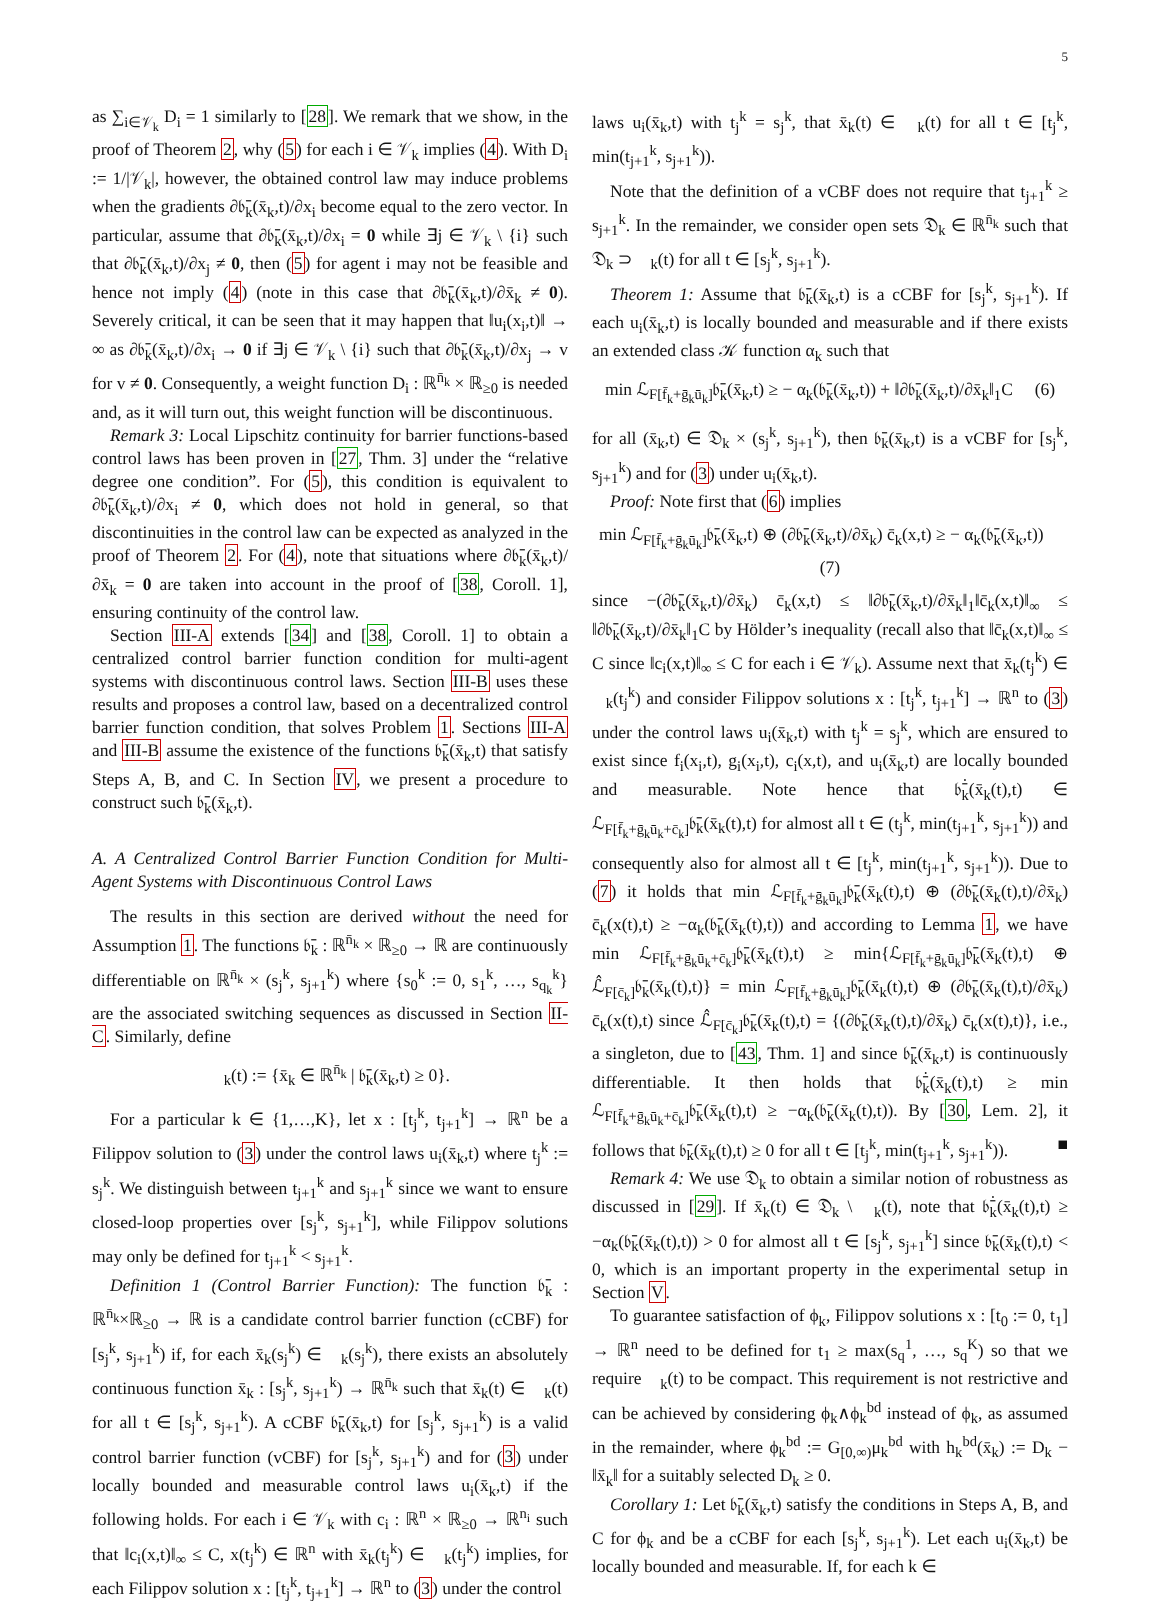5
as ∑<sub>i∈𝒱<sub>k</sub></sub> D<sub>i</sub> = 1 similarly to [28]. We remark that we show, in the proof of Theorem 2, why (5) for each i ∈ 𝒱<sub>k</sub> implies (4). With D<sub>i</sub> := 1/|𝒱<sub>k</sub>|, however, the obtained control law may induce problems when the gradients ∂𝔟̄<sub>k</sub>(x̄<sub>k</sub>,t)/∂x<sub>i</sub> become equal to the zero vector. In particular, assume that ∂𝔟̄<sub>k</sub>(x̄<sub>k</sub>,t)/∂x<sub>i</sub> = 0 while ∃j ∈ 𝒱<sub>k</sub> \ {i} such that ∂𝔟̄<sub>k</sub>(x̄<sub>k</sub>,t)/∂x<sub>j</sub> ≠ 0, then (5) for agent i may not be feasible and hence not imply (4) (note in this case that ∂𝔟̄<sub>k</sub>(x̄<sub>k</sub>,t)/∂x̄<sub>k</sub> ≠ 0). Severely critical, it can be seen that it may happen that ‖u<sub>i</sub>(x<sub>i</sub>,t)‖ → ∞ as ∂𝔟̄<sub>k</sub>(x̄<sub>k</sub>,t)/∂x<sub>i</sub> → 0 if ∃j ∈ 𝒱<sub>k</sub> \ {i} such that ∂𝔟̄<sub>k</sub>(x̄<sub>k</sub>,t)/∂x<sub>j</sub> → v for v ≠ 0. Consequently, a weight function D<sub>i</sub> : ℝ<sup>n̄<sub>k</sub></sup> × ℝ<sub>≥0</sub> is needed and, as it will turn out, this weight function will be discontinuous.
Remark 3: Local Lipschitz continuity for barrier functions-based control laws has been proven in [27, Thm. 3] under the “relative degree one condition”. For (5), this condition is equivalent to ∂𝔟̄<sub>k</sub>(x̄<sub>k</sub>,t)/∂x<sub>i</sub> ≠ 0, which does not hold in general, so that discontinuities in the control law can be expected as analyzed in the proof of Theorem 2. For (4), note that situations where ∂𝔟̄<sub>k</sub>(x̄<sub>k</sub>,t)/∂x̄<sub>k</sub> = 0 are taken into account in the proof of [38, Coroll. 1], ensuring continuity of the control law.
Section III-A extends [34] and [38, Coroll. 1] to obtain a centralized control barrier function condition for multi-agent systems with discontinuous control laws. Section III-B uses these results and proposes a control law, based on a decentralized control barrier function condition, that solves Problem 1. Sections III-A and III-B assume the existence of the functions 𝔟̄<sub>k</sub>(x̄<sub>k</sub>,t) that satisfy Steps A, B, and C. In Section IV, we present a procedure to construct such 𝔟̄<sub>k</sub>(x̄<sub>k</sub>,t).
A. A Centralized Control Barrier Function Condition for Multi-Agent Systems with Discontinuous Control Laws
The results in this section are derived without the need for Assumption 1. The functions 𝔟̄<sub>k</sub> : ℝ<sup>n̄<sub>k</sub></sup> × ℝ<sub>≥0</sub> → ℝ are continuously differentiable on ℝ<sup>n̄<sub>k</sub></sup> × (s<sub>j</sub><sup>k</sup>, s<sub>j+1</sub><sup>k</sup>) where {s<sub>0</sub><sup>k</sup> := 0, s<sub>1</sub><sup>k</sup>, …, s<sub>q<sub>k</sub></sub><sup>k</sup>} are the associated switching sequences as discussed in Section II-C. Similarly, define
𝔆<sub>k</sub>(t) := {x̄<sub>k</sub> ∈ ℝ<sup>n̄<sub>k</sub></sup> | 𝔟̄<sub>k</sub>(x̄<sub>k</sub>,t) ≥ 0}.
For a particular k ∈ {1,…,K}, let x : [t<sub>j</sub><sup>k</sup>, t<sub>j+1</sub><sup>k</sup>] → ℝ<sup>n</sup> be a Filippov solution to (3) under the control laws u<sub>i</sub>(x̄<sub>k</sub>,t) where t<sub>j</sub><sup>k</sup> := s<sub>j</sub><sup>k</sup>. We distinguish between t<sub>j+1</sub><sup>k</sup> and s<sub>j+1</sub><sup>k</sup> since we want to ensure closed-loop properties over [s<sub>j</sub><sup>k</sup>, s<sub>j+1</sub><sup>k</sup>], while Filippov solutions may only be defined for t<sub>j+1</sub><sup>k</sup> < s<sub>j+1</sub><sup>k</sup>.
Definition 1 (Control Barrier Function): The function 𝔟̄<sub>k</sub> : ℝ<sup>n̄<sub>k</sub></sup>×ℝ<sub>≥0</sub> → ℝ is a candidate control barrier function (cCBF) for [s<sub>j</sub><sup>k</sup>, s<sub>j+1</sub><sup>k</sup>) if, for each x̄<sub>k</sub>(s<sub>j</sub><sup>k</sup>) ∈ 𝔆<sub>k</sub>(s<sub>j</sub><sup>k</sup>), there exists an absolutely continuous function x̄<sub>k</sub> : [s<sub>j</sub><sup>k</sup>, s<sub>j+1</sub><sup>k</sup>) → ℝ<sup>n̄<sub>k</sub></sup> such that x̄<sub>k</sub>(t) ∈ 𝔆<sub>k</sub>(t) for all t ∈ [s<sub>j</sub><sup>k</sup>, s<sub>j+1</sub><sup>k</sup>). A cCBF 𝔟̄<sub>k</sub>(x̄<sub>k</sub>,t) for [s<sub>j</sub><sup>k</sup>, s<sub>j+1</sub><sup>k</sup>) is a valid control barrier function (vCBF) for [s<sub>j</sub><sup>k</sup>, s<sub>j+1</sub><sup>k</sup>) and for (3) under locally bounded and measurable control laws u<sub>i</sub>(x̄<sub>k</sub>,t) if the following holds. For each i ∈ 𝒱<sub>k</sub> with c<sub>i</sub> : ℝ<sup>n</sup> × ℝ<sub>≥0</sub> → ℝ<sup>n<sub>i</sub></sup> such that ‖c<sub>i</sub>(x,t)‖<sub>∞</sub> ≤ C, x(t<sub>j</sub><sup>k</sup>) ∈ ℝ<sup>n</sup> with x̄<sub>k</sub>(t<sub>j</sub><sup>k</sup>) ∈ 𝔆<sub>k</sub>(t<sub>j</sub><sup>k</sup>) implies, for each Filippov solution x : [t<sub>j</sub><sup>k</sup>, t<sub>j+1</sub><sup>k</sup>] → ℝ<sup>n</sup> to (3) under the control
laws u<sub>i</sub>(x̄<sub>k</sub>,t) with t<sub>j</sub><sup>k</sup> = s<sub>j</sub><sup>k</sup>, that x̄<sub>k</sub>(t) ∈ 𝔆<sub>k</sub>(t) for all t ∈ [t<sub>j</sub><sup>k</sup>, min(t<sub>j+1</sub><sup>k</sup>, s<sub>j+1</sub><sup>k</sup>)).
Note that the definition of a vCBF does not require that t<sub>j+1</sub><sup>k</sup> ≥ s<sub>j+1</sub><sup>k</sup>. In the remainder, we consider open sets 𝔇<sub>k</sub> ∈ ℝ<sup>n̄<sub>k</sub></sup> such that 𝔇<sub>k</sub> ⊃ 𝔆<sub>k</sub>(t) for all t ∈ [s<sub>j</sub><sup>k</sup>, s<sub>j+1</sub><sup>k</sup>).
Theorem 1: Assume that 𝔟̄<sub>k</sub>(x̄<sub>k</sub>,t) is a cCBF for [s<sub>j</sub><sup>k</sup>, s<sub>j+1</sub><sup>k</sup>). If each u<sub>i</sub>(x̄<sub>k</sub>,t) is locally bounded and measurable and if there exists an extended class 𝒦 function α<sub>k</sub> such that
min ℒ<sub>F[f̄<sub>k</sub>+ḡ<sub>k</sub>ū<sub>k</sub>]</sub>𝔟̄<sub>k</sub>(x̄<sub>k</sub>,t) ≥ − α<sub>k</sub>(𝔟̄<sub>k</sub>(x̄<sub>k</sub>,t)) + ‖∂𝔟̄<sub>k</sub>(x̄<sub>k</sub>,t)/∂x̄<sub>k</sub>‖<sub>1</sub>C (6)
for all (x̄<sub>k</sub>,t) ∈ 𝔇<sub>k</sub> × (s<sub>j</sub><sup>k</sup>, s<sub>j+1</sub><sup>k</sup>), then 𝔟̄<sub>k</sub>(x̄<sub>k</sub>,t) is a vCBF for [s<sub>j</sub><sup>k</sup>, s<sub>j+1</sub><sup>k</sup>) and for (3) under u<sub>i</sub>(x̄<sub>k</sub>,t).
Proof: Note first that (6) implies
min ℒ<sub>F[f̄<sub>k</sub>+ḡ<sub>k</sub>ū<sub>k</sub>]</sub>𝔟̄<sub>k</sub>(x̄<sub>k</sub>,t) ⊕ (∂𝔟̄<sub>k</sub>(x̄<sub>k</sub>,t)/∂x̄<sub>k</sub>) c̄<sub>k</sub>(x,t) ≥ − α<sub>k</sub>(𝔟̄<sub>k</sub>(x̄<sub>k</sub>,t)) (7)
since −(∂𝔟̄<sub>k</sub>(x̄<sub>k</sub>,t)/∂x̄<sub>k</sub>) c̄<sub>k</sub>(x,t) ≤ ‖∂𝔟̄<sub>k</sub>(x̄<sub>k</sub>,t)/∂x̄<sub>k</sub>‖<sub>1</sub>‖c̄<sub>k</sub>(x,t)‖<sub>∞</sub> ≤ ‖∂𝔟̄<sub>k</sub>(x̄<sub>k</sub>,t)/∂x̄<sub>k</sub>‖<sub>1</sub>C by Hölder’s inequality (recall also that ‖c̄<sub>k</sub>(x,t)‖<sub>∞</sub> ≤ C since ‖c<sub>i</sub>(x,t)‖<sub>∞</sub> ≤ C for each i ∈ 𝒱<sub>k</sub>). Assume next that x̄<sub>k</sub>(t<sub>j</sub><sup>k</sup>) ∈ 𝔆<sub>k</sub>(t<sub>j</sub><sup>k</sup>) and consider Filippov solutions x : [t<sub>j</sub><sup>k</sup>, t<sub>j+1</sub><sup>k</sup>] → ℝ<sup>n</sup> to (3) under the control laws u<sub>i</sub>(x̄<sub>k</sub>,t) with t<sub>j</sub><sup>k</sup> = s<sub>j</sub><sup>k</sup>, which are ensured to exist since f<sub>i</sub>(x<sub>i</sub>,t), g<sub>i</sub>(x<sub>i</sub>,t), c<sub>i</sub>(x,t), and u<sub>i</sub>(x̄<sub>k</sub>,t) are locally bounded and measurable. Note hence that 𝔟̄̇<sub>k</sub>(x̄<sub>k</sub>(t),t) ∈ ℒ<sub>F[f̄<sub>k</sub>+ḡ<sub>k</sub>ū<sub>k</sub>+c̄<sub>k</sub>]</sub>𝔟̄<sub>k</sub>(x̄<sub>k</sub>(t),t) for almost all t ∈ (t<sub>j</sub><sup>k</sup>, min(t<sub>j+1</sub><sup>k</sup>, s<sub>j+1</sub><sup>k</sup>)) and consequently also for almost all t ∈ [t<sub>j</sub><sup>k</sup>, min(t<sub>j+1</sub><sup>k</sup>, s<sub>j+1</sub><sup>k</sup>)). Due to (7) it holds that min ℒ<sub>F[f̄<sub>k</sub>+ḡ<sub>k</sub>ū<sub>k</sub>]</sub>𝔟̄<sub>k</sub>(x̄<sub>k</sub>(t),t) ⊕ (∂𝔟̄<sub>k</sub>(x̄<sub>k</sub>(t),t)/∂x̄<sub>k</sub>) c̄<sub>k</sub>(x(t),t) ≥ −α<sub>k</sub>(𝔟̄<sub>k</sub>(x̄<sub>k</sub>(t),t)) and according to Lemma 1, we have min ℒ<sub>F[f̄<sub>k</sub>+ḡ<sub>k</sub>ū<sub>k</sub>+c̄<sub>k</sub>]</sub>𝔟̄<sub>k</sub>(x̄<sub>k</sub>(t),t) ≥ min{ℒ<sub>F[f̄<sub>k</sub>+ḡ<sub>k</sub>ū<sub>k</sub>]</sub>𝔟̄<sub>k</sub>(x̄<sub>k</sub>(t),t) ⊕ ℒ̂<sub>F[c̄<sub>k</sub>]</sub>𝔟̄<sub>k</sub>(x̄<sub>k</sub>(t),t)} = min ℒ<sub>F[f̄<sub>k</sub>+ḡ<sub>k</sub>ū<sub>k</sub>]</sub>𝔟̄<sub>k</sub>(x̄<sub>k</sub>(t),t) ⊕ (∂𝔟̄<sub>k</sub>(x̄<sub>k</sub>(t),t)/∂x̄<sub>k</sub>) c̄<sub>k</sub>(x(t),t) since ℒ̂<sub>F[c̄<sub>k</sub>]</sub>𝔟̄<sub>k</sub>(x̄<sub>k</sub>(t),t) = {(∂𝔟̄<sub>k</sub>(x̄<sub>k</sub>(t),t)/∂x̄<sub>k</sub>) c̄<sub>k</sub>(x(t),t)}, i.e., a singleton, due to [43, Thm. 1] and since 𝔟̄<sub>k</sub>(x̄<sub>k</sub>,t) is continuously differentiable. It then holds that 𝔟̄̇<sub>k</sub>(x̄<sub>k</sub>(t),t) ≥ min ℒ<sub>F[f̄<sub>k</sub>+ḡ<sub>k</sub>ū<sub>k</sub>+c̄<sub>k</sub>]</sub>𝔟̄<sub>k</sub>(x̄<sub>k</sub>(t),t) ≥ −α<sub>k</sub>(𝔟̄<sub>k</sub>(x̄<sub>k</sub>(t),t)). By [30, Lem. 2], it follows that 𝔟̄<sub>k</sub>(x̄<sub>k</sub>(t),t) ≥ 0 for all t ∈ [t<sub>j</sub><sup>k</sup>, min(t<sub>j+1</sub><sup>k</sup>, s<sub>j+1</sub><sup>k</sup>)). ■
Remark 4: We use 𝔇<sub>k</sub> to obtain a similar notion of robustness as discussed in [29]. If x̄<sub>k</sub>(t) ∈ 𝔇<sub>k</sub> \ 𝔆<sub>k</sub>(t), note that 𝔟̄̇<sub>k</sub>(x̄<sub>k</sub>(t),t) ≥ −α<sub>k</sub>(𝔟̄<sub>k</sub>(x̄<sub>k</sub>(t),t)) > 0 for almost all t ∈ [s<sub>j</sub><sup>k</sup>, s<sub>j+1</sub><sup>k</sup>] since 𝔟̄<sub>k</sub>(x̄<sub>k</sub>(t),t) < 0, which is an important property in the experimental setup in Section V.
To guarantee satisfaction of ϕ<sub>k</sub>, Filippov solutions x : [t<sub>0</sub> := 0, t<sub>1</sub>] → ℝ<sup>n</sup> need to be defined for t<sub>1</sub> ≥ max(s<sub>q</sub><sup>1</sup>, …, s<sub>q</sub><sup>K</sup>) so that we require 𝔆<sub>k</sub>(t) to be compact. This requirement is not restrictive and can be achieved by considering ϕ<sub>k</sub>∧ϕ<sub>k</sub><sup>bd</sup> instead of ϕ<sub>k</sub>, as assumed in the remainder, where ϕ<sub>k</sub><sup>bd</sup> := G<sub>[0,∞)</sub>μ<sub>k</sub><sup>bd</sup> with h<sub>k</sub><sup>bd</sup>(x̄<sub>k</sub>) := D<sub>k</sub> − ‖x̄<sub>k</sub>‖ for a suitably selected D<sub>k</sub> ≥ 0.
Corollary 1: Let 𝔟̄<sub>k</sub>(x̄<sub>k</sub>,t) satisfy the conditions in Steps A, B, and C for ϕ<sub>k</sub> and be a cCBF for each [s<sub>j</sub><sup>k</sup>, s<sub>j+1</sub><sup>k</sup>). Let each u<sub>i</sub>(x̄<sub>k</sub>,t) be locally bounded and measurable. If, for each k ∈